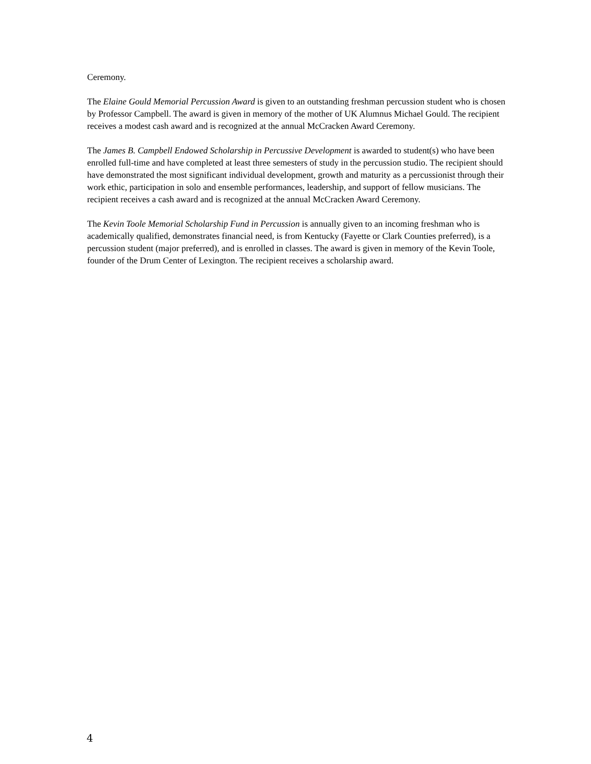Ceremony.
The Elaine Gould Memorial Percussion Award is given to an outstanding freshman percussion student who is chosen by Professor Campbell. The award is given in memory of the mother of UK Alumnus Michael Gould. The recipient receives a modest cash award and is recognized at the annual McCracken Award Ceremony.
The James B. Campbell Endowed Scholarship in Percussive Development is awarded to student(s) who have been enrolled full-time and have completed at least three semesters of study in the percussion studio. The recipient should have demonstrated the most significant individual development, growth and maturity as a percussionist through their work ethic, participation in solo and ensemble performances, leadership, and support of fellow musicians. The recipient receives a cash award and is recognized at the annual McCracken Award Ceremony.
The Kevin Toole Memorial Scholarship Fund in Percussion is annually given to an incoming freshman who is academically qualified, demonstrates financial need, is from Kentucky (Fayette or Clark Counties preferred), is a percussion student (major preferred), and is enrolled in classes. The award is given in memory of the Kevin Toole, founder of the Drum Center of Lexington. The recipient receives a scholarship award.
4